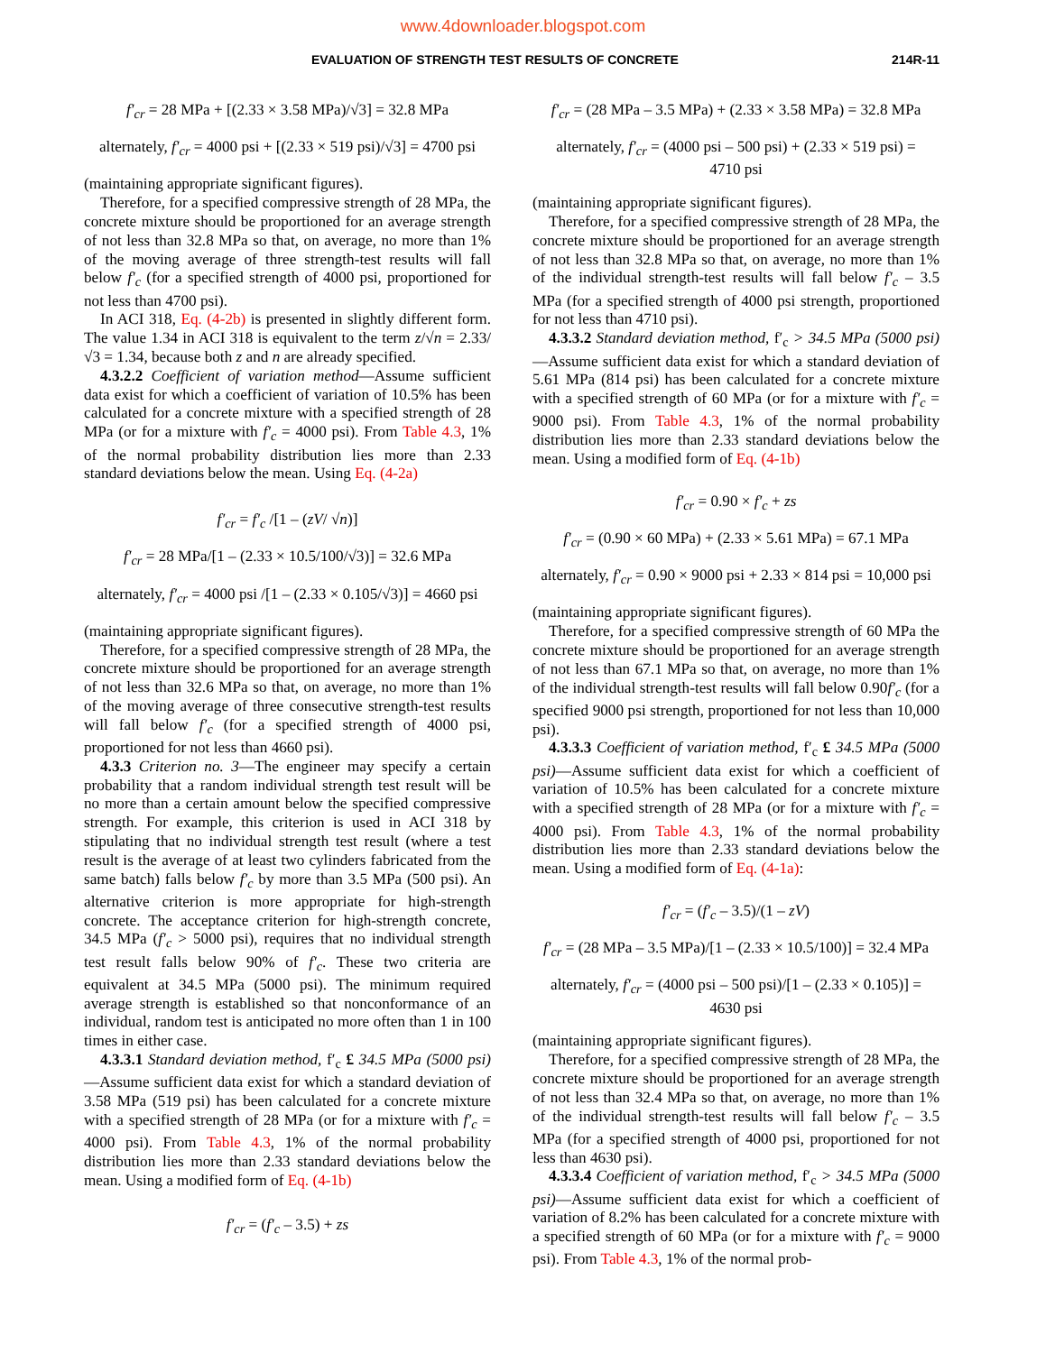www.4downloader.blogspot.com
EVALUATION OF STRENGTH TEST RESULTS OF CONCRETE 214R-11
f′<sub>cr</sub> = 28 MPa + [(2.33 × 3.58 MPa)/√3] = 32.8 MPa
alternately, f′<sub>cr</sub> = 4000 psi + [(2.33 × 519 psi)/√3] = 4700 psi
(maintaining appropriate significant figures).
Therefore, for a specified compressive strength of 28 MPa, the concrete mixture should be proportioned for an average strength of not less than 32.8 MPa so that, on average, no more than 1% of the moving average of three strength-test results will fall below f′<sub>c</sub> (for a specified strength of 4000 psi, proportioned for not less than 4700 psi).
In ACI 318, Eq. (4-2b) is presented in slightly different form. The value 1.34 in ACI 318 is equivalent to the term z/√n = 2.33/√3 = 1.34, because both z and n are already specified.
4.3.2.2 Coefficient of variation method—Assume sufficient data exist for which a coefficient of variation of 10.5% has been calculated for a concrete mixture with a specified strength of 28 MPa (or for a mixture with f′<sub>c</sub> = 4000 psi). From Table 4.3, 1% of the normal probability distribution lies more than 2.33 standard deviations below the mean. Using Eq. (4-2a)
f′<sub>cr</sub> = f′<sub>c</sub> /[1 – (zV/ √n)]
f′<sub>cr</sub> = 28 MPa/[1 – (2.33 × 10.5/100/√3)] = 32.6 MPa
alternately, f′<sub>cr</sub> = 4000 psi /[1 – (2.33 × 0.105/√3)] = 4660 psi
(maintaining appropriate significant figures).
Therefore, for a specified compressive strength of 28 MPa, the concrete mixture should be proportioned for an average strength of not less than 32.6 MPa so that, on average, no more than 1% of the moving average of three consecutive strength-test results will fall below f′<sub>c</sub> (for a specified strength of 4000 psi, proportioned for not less than 4660 psi).
4.3.3 Criterion no. 3—The engineer may specify a certain probability that a random individual strength test result will be no more than a certain amount below the specified compressive strength. For example, this criterion is used in ACI 318 by stipulating that no individual strength test result (where a test result is the average of at least two cylinders fabricated from the same batch) falls below f′<sub>c</sub> by more than 3.5 MPa (500 psi). An alternative criterion is more appropriate for high-strength concrete. The acceptance criterion for high-strength concrete, 34.5 MPa (f′<sub>c</sub> > 5000 psi), requires that no individual strength test result falls below 90% of f′<sub>c</sub>. These two criteria are equivalent at 34.5 MPa (5000 psi). The minimum required average strength is established so that nonconformance of an individual, random test is anticipated no more often than 1 in 100 times in either case.
4.3.3.1 Standard deviation method, f′<sub>c</sub> £ 34.5 MPa (5000 psi)—Assume sufficient data exist for which a standard deviation of 3.58 MPa (519 psi) has been calculated for a concrete mixture with a specified strength of 28 MPa (or for a mixture with f′<sub>c</sub> = 4000 psi). From Table 4.3, 1% of the normal probability distribution lies more than 2.33 standard deviations below the mean. Using a modified form of Eq. (4-1b)
f′<sub>cr</sub> = (f′<sub>c</sub> – 3.5) + zs
f′<sub>cr</sub> = (28 MPa – 3.5 MPa) + (2.33 × 3.58 MPa) = 32.8 MPa
alternately, f′<sub>cr</sub> = (4000 psi – 500 psi) + (2.33 × 519 psi) =
4710 psi
(maintaining appropriate significant figures).
Therefore, for a specified compressive strength of 28 MPa, the concrete mixture should be proportioned for an average strength of not less than 32.8 MPa so that, on average, no more than 1% of the individual strength-test results will fall below f′<sub>c</sub> – 3.5 MPa (for a specified strength of 4000 psi strength, proportioned for not less than 4710 psi).
4.3.3.2 Standard deviation method, f′<sub>c</sub> > 34.5 MPa (5000 psi)—Assume sufficient data exist for which a standard deviation of 5.61 MPa (814 psi) has been calculated for a concrete mixture with a specified strength of 60 MPa (or for a mixture with f′<sub>c</sub> = 9000 psi). From Table 4.3, 1% of the normal probability distribution lies more than 2.33 standard deviations below the mean. Using a modified form of Eq. (4-1b)
f′<sub>cr</sub> = 0.90 × f′<sub>c</sub> + zs
f′<sub>cr</sub> = (0.90 × 60 MPa) + (2.33 × 5.61 MPa) = 67.1 MPa
alternately, f′<sub>cr</sub> = 0.90 × 9000 psi + 2.33 × 814 psi = 10,000 psi
(maintaining appropriate significant figures).
Therefore, for a specified compressive strength of 60 MPa the concrete mixture should be proportioned for an average strength of not less than 67.1 MPa so that, on average, no more than 1% of the individual strength-test results will fall below 0.90f′<sub>c</sub> (for a specified 9000 psi strength, proportioned for not less than 10,000 psi).
4.3.3.3 Coefficient of variation method, f′<sub>c</sub> £ 34.5 MPa (5000 psi)—Assume sufficient data exist for which a coefficient of variation of 10.5% has been calculated for a concrete mixture with a specified strength of 28 MPa (or for a mixture with f′<sub>c</sub> = 4000 psi). From Table 4.3, 1% of the normal probability distribution lies more than 2.33 standard deviations below the mean. Using a modified form of Eq. (4-1a):
f′<sub>cr</sub> = (f′<sub>c</sub> – 3.5)/(1 – zV)
f′<sub>cr</sub> = (28 MPa – 3.5 MPa)/[1 – (2.33 × 10.5/100)] = 32.4 MPa
alternately, f′<sub>cr</sub> = (4000 psi – 500 psi)/[1 – (2.33 × 0.105)] =
4630 psi
(maintaining appropriate significant figures).
Therefore, for a specified compressive strength of 28 MPa, the concrete mixture should be proportioned for an average strength of not less than 32.4 MPa so that, on average, no more than 1% of the individual strength-test results will fall below f′<sub>c</sub> – 3.5 MPa (for a specified strength of 4000 psi, proportioned for not less than 4630 psi).
4.3.3.4 Coefficient of variation method, f′<sub>c</sub> > 34.5 MPa (5000 psi)—Assume sufficient data exist for which a coefficient of variation of 8.2% has been calculated for a concrete mixture with a specified strength of 60 MPa (or for a mixture with f′<sub>c</sub> = 9000 psi). From Table 4.3, 1% of the normal prob-